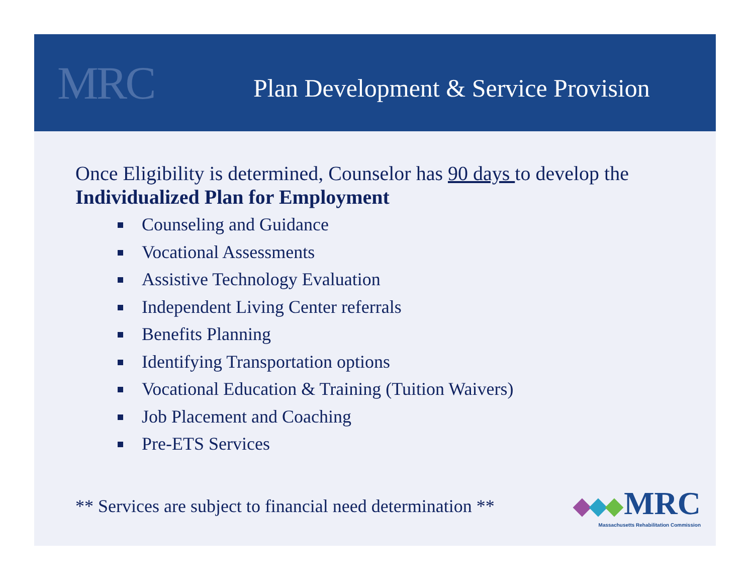MRC
Plan Development & Service Provision
Once Eligibility is determined, Counselor has 90 days to develop the Individualized Plan for Employment
Counseling and Guidance
Vocational Assessments
Assistive Technology Evaluation
Independent Living Center referrals
Benefits Planning
Identifying Transportation options
Vocational Education & Training (Tuition Waivers)
Job Placement and Coaching
Pre-ETS Services
** Services are subject to financial need determination **
MRC
Massachusetts Rehabilitation Commission